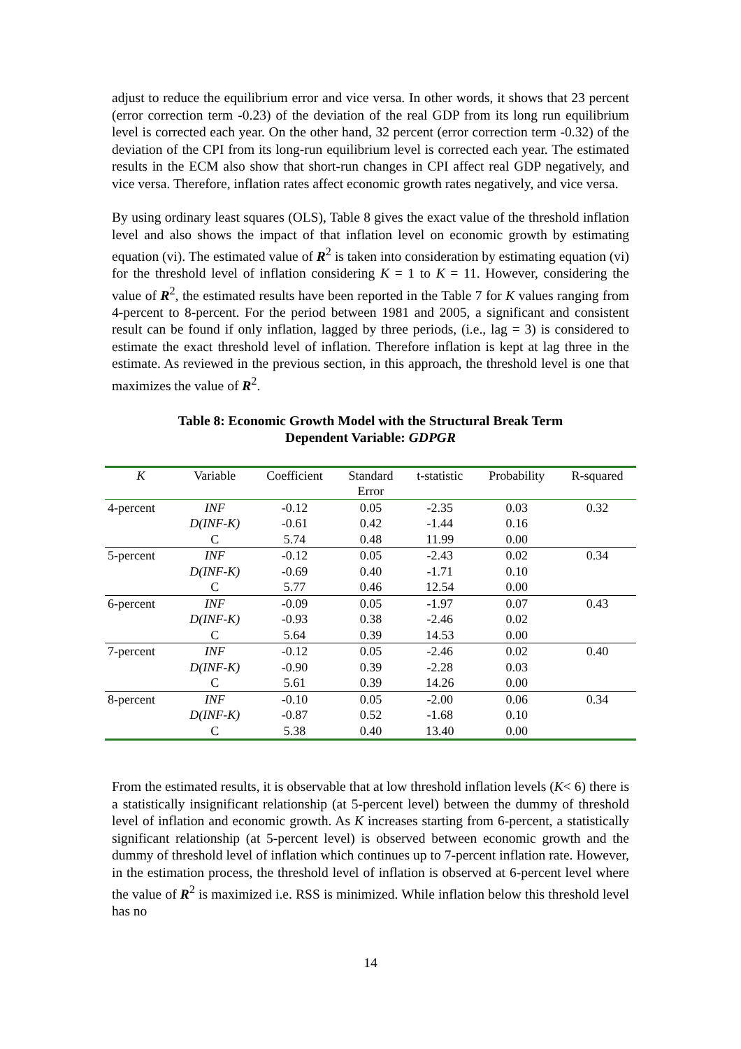adjust to reduce the equilibrium error and vice versa. In other words, it shows that 23 percent (error correction term -0.23) of the deviation of the real GDP from its long run equilibrium level is corrected each year. On the other hand, 32 percent (error correction term -0.32) of the deviation of the CPI from its long-run equilibrium level is corrected each year. The estimated results in the ECM also show that short-run changes in CPI affect real GDP negatively, and vice versa. Therefore, inflation rates affect economic growth rates negatively, and vice versa.
By using ordinary least squares (OLS), Table 8 gives the exact value of the threshold inflation level and also shows the impact of that inflation level on economic growth by estimating equation (vi). The estimated value of R<sup>2</sup> is taken into consideration by estimating equation (vi) for the threshold level of inflation considering K = 1 to K = 11. However, considering the value of R<sup>2</sup>, the estimated results have been reported in the Table 7 for K values ranging from 4-percent to 8-percent. For the period between 1981 and 2005, a significant and consistent result can be found if only inflation, lagged by three periods, (i.e., lag = 3) is considered to estimate the exact threshold level of inflation. Therefore inflation is kept at lag three in the estimate. As reviewed in the previous section, in this approach, the threshold level is one that maximizes the value of R<sup>2</sup>.
Table 8: Economic Growth Model with the Structural Break Term
Dependent Variable: GDPGR
| K | Variable | Coefficient | Standard Error | t-statistic | Probability | R-squared |
| --- | --- | --- | --- | --- | --- | --- |
| 4-percent | INF | -0.12 | 0.05 | -2.35 | 0.03 | 0.32 |
| | D(INF-K) | -0.61 | 0.42 | -1.44 | 0.16 | |
| | C | 5.74 | 0.48 | 11.99 | 0.00 | |
| 5-percent | INF | -0.12 | 0.05 | -2.43 | 0.02 | 0.34 |
| | D(INF-K) | -0.69 | 0.40 | -1.71 | 0.10 | |
| | C | 5.77 | 0.46 | 12.54 | 0.00 | |
| 6-percent | INF | -0.09 | 0.05 | -1.97 | 0.07 | 0.43 |
| | D(INF-K) | -0.93 | 0.38 | -2.46 | 0.02 | |
| | C | 5.64 | 0.39 | 14.53 | 0.00 | |
| 7-percent | INF | -0.12 | 0.05 | -2.46 | 0.02 | 0.40 |
| | D(INF-K) | -0.90 | 0.39 | -2.28 | 0.03 | |
| | C | 5.61 | 0.39 | 14.26 | 0.00 | |
| 8-percent | INF | -0.10 | 0.05 | -2.00 | 0.06 | 0.34 |
| | D(INF-K) | -0.87 | 0.52 | -1.68 | 0.10 | |
| | C | 5.38 | 0.40 | 13.40 | 0.00 | |
From the estimated results, it is observable that at low threshold inflation levels (K< 6) there is a statistically insignificant relationship (at 5-percent level) between the dummy of threshold level of inflation and economic growth. As K increases starting from 6-percent, a statistically significant relationship (at 5-percent level) is observed between economic growth and the dummy of threshold level of inflation which continues up to 7-percent inflation rate. However, in the estimation process, the threshold level of inflation is observed at 6-percent level where the value of R<sup>2</sup> is maximized i.e. RSS is minimized. While inflation below this threshold level has no
14